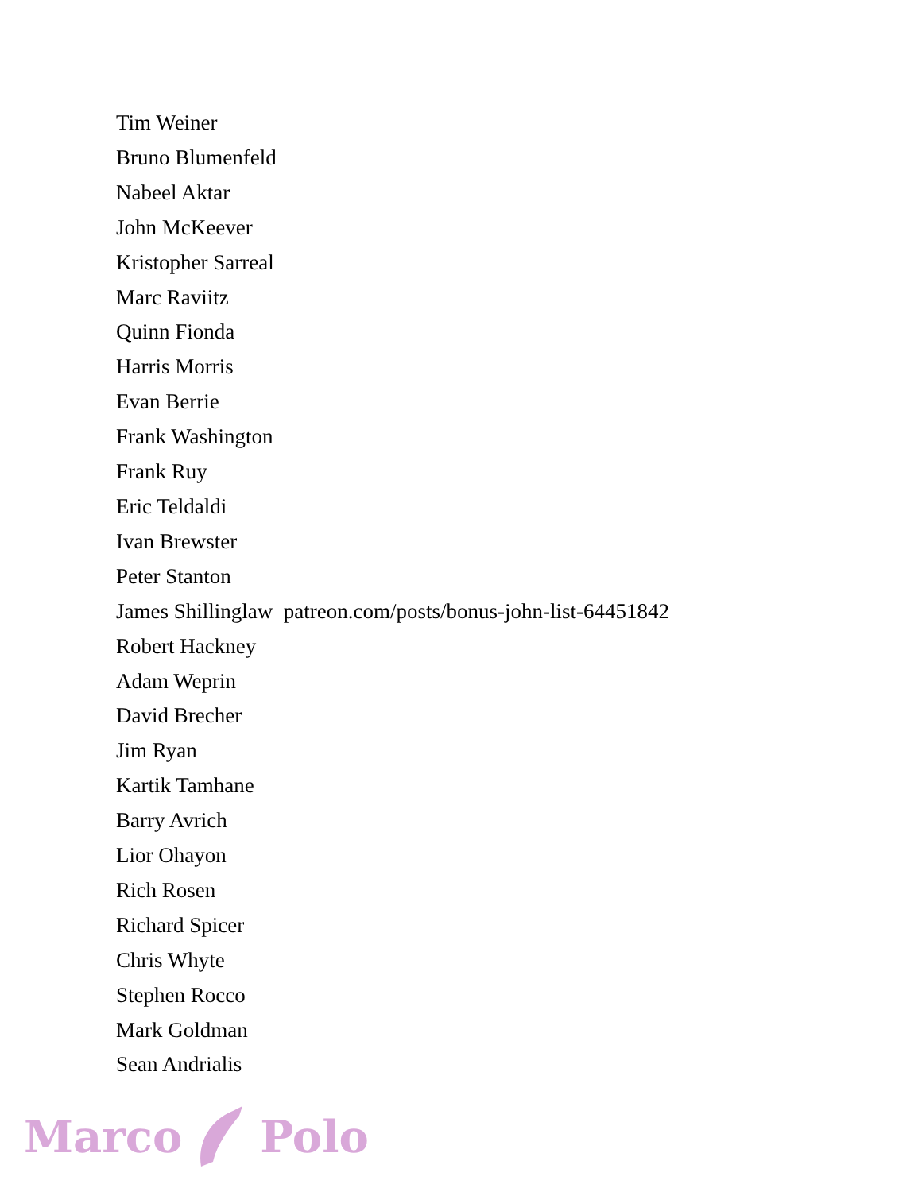Tim Weiner
Bruno Blumenfeld
Nabeel Aktar
John McKeever
Kristopher Sarreal
Marc Raviitz
Quinn Fionda
Harris Morris
Evan Berrie
Frank Washington
Frank Ruy
Eric Teldaldi
Ivan Brewster
Peter Stanton
James Shillinglaw patreon.com/posts/bonus-john-list-64451842
Robert Hackney
Adam Weprin
David Brecher
Jim Ryan
Kartik Tamhane
Barry Avrich
Lior Ohayon
Rich Rosen
Richard Spicer
Chris Whyte
Stephen Rocco
Mark Goldman
Sean Andrialis
Marco Polo